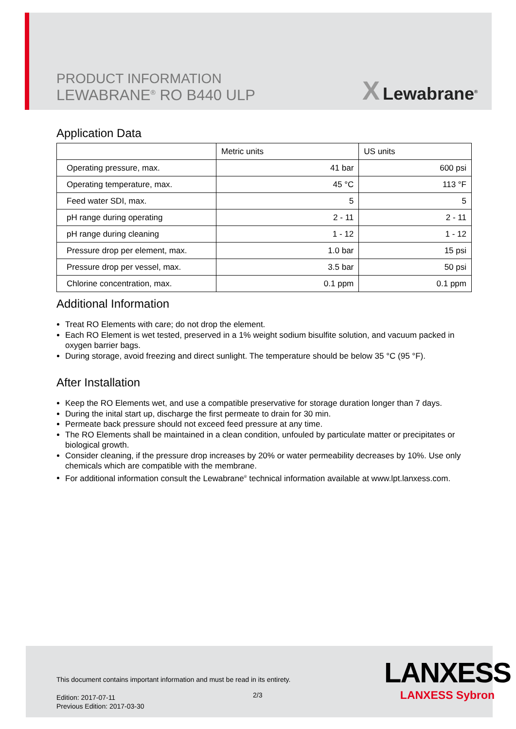PRODUCT INFORMATION
LEWABRANE<sup>®</sup> RO B440 ULP
X Lewabrane<sup>®</sup>
Application Data
| | Metric units | US units |
| Operating pressure, max. | 41 bar | 600 psi |
| Operating temperature, max. | 45 °C | 113 °F |
| Feed water SDI, max. | 5 | 5 |
| pH range during operating | 2 - 11 | 2 - 11 |
| pH range during cleaning | 1 - 12 | 1 - 12 |
| Pressure drop per element, max. | 1.0 bar | 15 psi |
| Pressure drop per vessel, max. | 3.5 bar | 50 psi |
| Chlorine concentration, max. | 0.1 ppm | 0.1 ppm |
Additional Information
Treat RO Elements with care; do not drop the element.
Each RO Element is wet tested, preserved in a 1% weight sodium bisulfite solution, and vacuum packed in oxygen barrier bags.
During storage, avoid freezing and direct sunlight. The temperature should be below 35 °C (95 °F).
After Installation
Keep the RO Elements wet, and use a compatible preservative for storage duration longer than 7 days.
During the inital start up, discharge the first permeate to drain for 30 min.
Permeate back pressure should not exceed feed pressure at any time.
The RO Elements shall be maintained in a clean condition, unfouled by particulate matter or precipitates or biological growth.
Consider cleaning, if the pressure drop increases by 20% or water permeability decreases by 10%. Use only chemicals which are compatible with the membrane.
For additional information consult the Lewabrane<sup>®</sup> technical information available at www.lpt.lanxess.com.
This document contains important information and must be read in its entirety.
Edition: 2017-07-11
Previous Edition: 2017-03-30
2/3
LANXESS
LANXESS Sybron